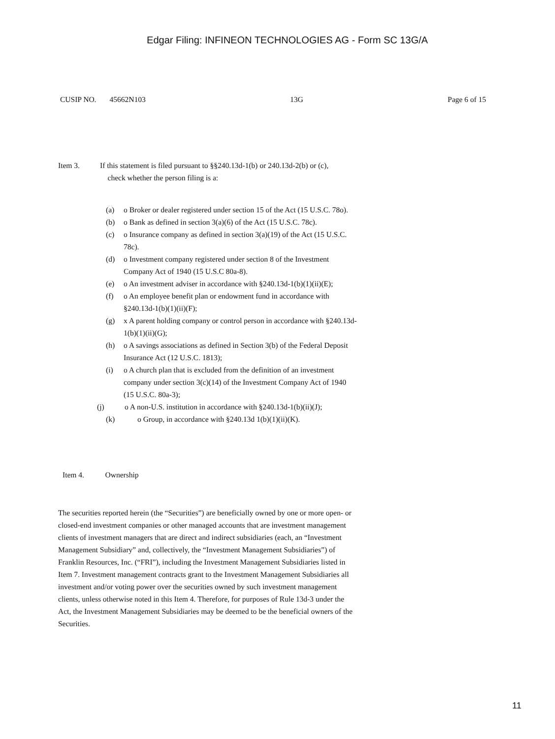Edgar Filing: INFINEON TECHNOLOGIES AG - Form SC 13G/A
CUSIP NO. 45662N103 13G Page 6 of 15
Item 3. If this statement is filed pursuant to §§240.13d-1(b) or 240.13d-2(b) or (c),
check whether the person filing is a:
(a) o Broker or dealer registered under section 15 of the Act (15 U.S.C. 78o).
(b) o Bank as defined in section 3(a)(6) of the Act (15 U.S.C. 78c).
(c) o Insurance company as defined in section 3(a)(19) of the Act (15 U.S.C. 78c).
(d) o Investment company registered under section 8 of the Investment Company Act of 1940 (15 U.S.C 80a-8).
(e) o An investment adviser in accordance with §240.13d-1(b)(1)(ii)(E);
(f) o An employee benefit plan or endowment fund in accordance with §240.13d-1(b)(1)(ii)(F);
(g) x A parent holding company or control person in accordance with §240.13d-1(b)(1)(ii)(G);
(h) o A savings associations as defined in Section 3(b) of the Federal Deposit Insurance Act (12 U.S.C. 1813);
(i) o A church plan that is excluded from the definition of an investment company under section 3(c)(14) of the Investment Company Act of 1940 (15 U.S.C. 80a-3);
(j) o A non-U.S. institution in accordance with §240.13d-1(b)(ii)(J);
(k) o Group, in accordance with §240.13d 1(b)(1)(ii)(K).
Item 4. Ownership
The securities reported herein (the “Securities”) are beneficially owned by one or more open- or closed-end investment companies or other managed accounts that are investment management clients of investment managers that are direct and indirect subsidiaries (each, an “Investment Management Subsidiary” and, collectively, the “Investment Management Subsidiaries”) of Franklin Resources, Inc. (“FRI”), including the Investment Management Subsidiaries listed in Item 7. Investment management contracts grant to the Investment Management Subsidiaries all investment and/or voting power over the securities owned by such investment management clients, unless otherwise noted in this Item 4. Therefore, for purposes of Rule 13d-3 under the Act, the Investment Management Subsidiaries may be deemed to be the beneficial owners of the Securities.
11